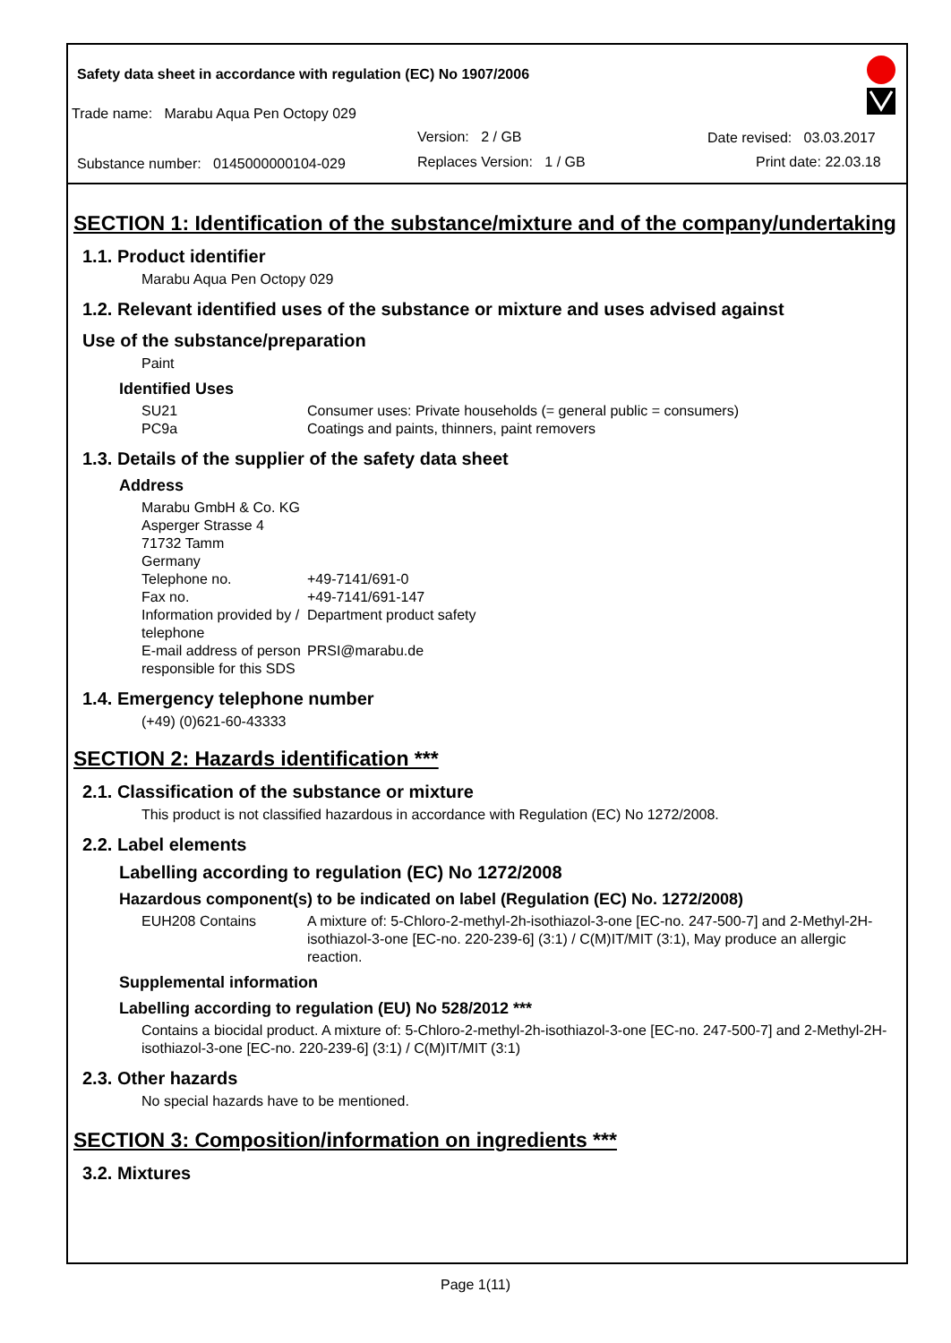Safety data sheet in accordance with regulation (EC) No 1907/2006
Trade name: Marabu Aqua Pen Octopy 029
Version: 2 / GB Date revised: 03.03.2017
Substance number: 0145000000104-029
Replaces Version: 1 / GB Print date: 22.03.18
SECTION 1: Identification of the substance/mixture and of the company/undertaking
1.1. Product identifier
Marabu Aqua Pen Octopy 029
1.2. Relevant identified uses of the substance or mixture and uses advised against
Use of the substance/preparation
Paint
Identified Uses
SU21 Consumer uses: Private households (= general public = consumers)
PC9a Coatings and paints, thinners, paint removers
1.3. Details of the supplier of the safety data sheet
Address
Marabu GmbH & Co. KG
Asperger Strasse 4
71732 Tamm
Germany
Telephone no. +49-7141/691-0
Fax no. +49-7141/691-147
Information provided by / telephone
Department product safety
E-mail address of person responsible for this SDS
PRSI@marabu.de
1.4. Emergency telephone number
(+49) (0)621-60-43333
SECTION 2: Hazards identification ***
2.1. Classification of the substance or mixture
This product is not classified hazardous in accordance with Regulation (EC) No 1272/2008.
2.2. Label elements
Labelling according to regulation (EC) No 1272/2008
Hazardous component(s) to be indicated on label (Regulation (EC) No. 1272/2008)
EUH208 Contains A mixture of: 5-Chloro-2-methyl-2h-isothiazol-3-one [EC-no. 247-500-7] and 2-Methyl-2H-isothiazol-3-one [EC-no. 220-239-6] (3:1) / C(M)IT/MIT (3:1), May produce an allergic reaction.
Supplemental information
Labelling according to regulation (EU) No 528/2012 ***
Contains a biocidal product. A mixture of: 5-Chloro-2-methyl-2h-isothiazol-3-one [EC-no. 247-500-7] and 2-Methyl-2H-isothiazol-3-one [EC-no. 220-239-6] (3:1) / C(M)IT/MIT (3:1)
2.3. Other hazards
No special hazards have to be mentioned.
SECTION 3: Composition/information on ingredients ***
3.2. Mixtures
Page 1(11)